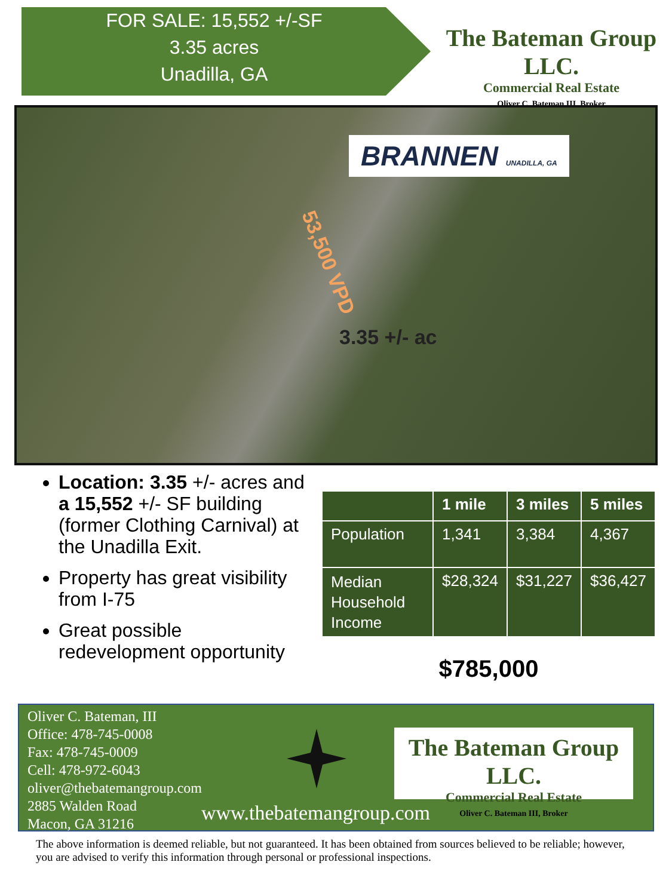FOR SALE: 15,552 +/-SF
3.35 acres
Unadilla, GA
The Bateman Group LLC.
Commercial Real Estate
Oliver C. Bateman III, Broker
BRANNEN UNADILLA, GA
53,500 VPD
3.35 +/- ac
Location: 3.35 +/- acres and a 15,552 +/- SF building (former Clothing Carnival) at the Unadilla Exit.
Property has great visibility from I-75
Great possible redevelopment opportunity
| | 1 mile | 3 miles | 5 miles |
| --- | --- | --- | --- |
| Population | 1,341 | 3,384 | 4,367 |
| Median Household Income | $28,324 | $31,227 | $36,427 |
$785,000
Oliver C. Bateman, III
Office: 478-745-0008
Fax: 478-745-0009
Cell: 478-972-6043
oliver@thebatemangroup.com
2885 Walden Road
Macon, GA 31216
The Bateman Group LLC.
Commercial Real Estate
Oliver C. Bateman III, Broker
www.thebatemangroup.com
The above information is deemed reliable, but not guaranteed. It has been obtained from sources believed to be reliable; however, you are advised to verify this information through personal or professional inspections.